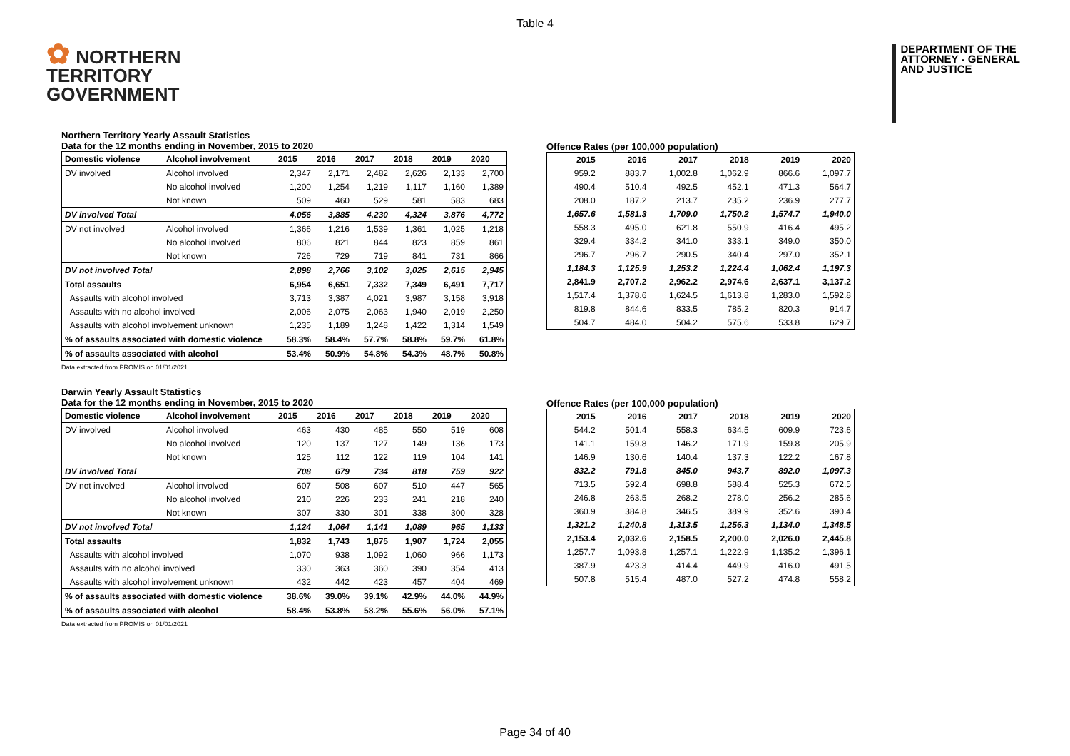Table 4
✿ NORTHERN
TERRITORY
GOVERNMENT
DEPARTMENT OF THE
ATTORNEY - GENERAL
AND JUSTICE
Northern Territory Yearly Assault Statistics
Data for the 12 months ending in November, 2015 to 2020
| Domestic violence | Alcohol involvement | 2015 | 2016 | 2017 | 2018 | 2019 | 2020 |
| --- | --- | --- | --- | --- | --- | --- | --- |
| DV involved | Alcohol involved | 2,347 | 2,171 | 2,482 | 2,626 | 2,133 | 2,700 |
| | No alcohol involved | 1,200 | 1,254 | 1,219 | 1,117 | 1,160 | 1,389 |
| | Not known | 509 | 460 | 529 | 581 | 583 | 683 |
| DV involved Total | | 4,056 | 3,885 | 4,230 | 4,324 | 3,876 | 4,772 |
| DV not involved | Alcohol involved | 1,366 | 1,216 | 1,539 | 1,361 | 1,025 | 1,218 |
| | No alcohol involved | 806 | 821 | 844 | 823 | 859 | 861 |
| | Not known | 726 | 729 | 719 | 841 | 731 | 866 |
| DV not involved Total | | 2,898 | 2,766 | 3,102 | 3,025 | 2,615 | 2,945 |
| Total assaults | | 6,954 | 6,651 | 7,332 | 7,349 | 6,491 | 7,717 |
| Assaults with alcohol involved | | 3,713 | 3,387 | 4,021 | 3,987 | 3,158 | 3,918 |
| Assaults with no alcohol involved | | 2,006 | 2,075 | 2,063 | 1,940 | 2,019 | 2,250 |
| Assaults with alcohol involvement unknown | | 1,235 | 1,189 | 1,248 | 1,422 | 1,314 | 1,549 |
| % of assaults associated with domestic violence | | 58.3% | 58.4% | 57.7% | 58.8% | 59.7% | 61.8% |
| % of assaults associated with alcohol | | 53.4% | 50.9% | 54.8% | 54.3% | 48.7% | 50.8% |
Data extracted from PROMIS on 01/01/2021
Offence Rates (per 100,000 population)
| 2015 | 2016 | 2017 | 2018 | 2019 | 2020 |
| 959.2 | 883.7 | 1,002.8 | 1,062.9 | 866.6 | 1,097.7 |
| 490.4 | 510.4 | 492.5 | 452.1 | 471.3 | 564.7 |
| 208.0 | 187.2 | 213.7 | 235.2 | 236.9 | 277.7 |
| 1,657.6 | 1,581.3 | 1,709.0 | 1,750.2 | 1,574.7 | 1,940.0 |
| 558.3 | 495.0 | 621.8 | 550.9 | 416.4 | 495.2 |
| 329.4 | 334.2 | 341.0 | 333.1 | 349.0 | 350.0 |
| 296.7 | 296.7 | 290.5 | 340.4 | 297.0 | 352.1 |
| 1,184.3 | 1,125.9 | 1,253.2 | 1,224.4 | 1,062.4 | 1,197.3 |
| 2,841.9 | 2,707.2 | 2,962.2 | 2,974.6 | 2,637.1 | 3,137.2 |
| 1,517.4 | 1,378.6 | 1,624.5 | 1,613.8 | 1,283.0 | 1,592.8 |
| 819.8 | 844.6 | 833.5 | 785.2 | 820.3 | 914.7 |
| 504.7 | 484.0 | 504.2 | 575.6 | 533.8 | 629.7 |
Darwin Yearly Assault Statistics
Data for the 12 months ending in November, 2015 to 2020
| Domestic violence | Alcohol involvement | 2015 | 2016 | 2017 | 2018 | 2019 | 2020 |
| --- | --- | --- | --- | --- | --- | --- | --- |
| DV involved | Alcohol involved | 463 | 430 | 485 | 550 | 519 | 608 |
| | No alcohol involved | 120 | 137 | 127 | 149 | 136 | 173 |
| | Not known | 125 | 112 | 122 | 119 | 104 | 141 |
| DV involved Total | | 708 | 679 | 734 | 818 | 759 | 922 |
| DV not involved | Alcohol involved | 607 | 508 | 607 | 510 | 447 | 565 |
| | No alcohol involved | 210 | 226 | 233 | 241 | 218 | 240 |
| | Not known | 307 | 330 | 301 | 338 | 300 | 328 |
| DV not involved Total | | 1,124 | 1,064 | 1,141 | 1,089 | 965 | 1,133 |
| Total assaults | | 1,832 | 1,743 | 1,875 | 1,907 | 1,724 | 2,055 |
| Assaults with alcohol involved | | 1,070 | 938 | 1,092 | 1,060 | 966 | 1,173 |
| Assaults with no alcohol involved | | 330 | 363 | 360 | 390 | 354 | 413 |
| Assaults with alcohol involvement unknown | | 432 | 442 | 423 | 457 | 404 | 469 |
| % of assaults associated with domestic violence | | 38.6% | 39.0% | 39.1% | 42.9% | 44.0% | 44.9% |
| % of assaults associated with alcohol | | 58.4% | 53.8% | 58.2% | 55.6% | 56.0% | 57.1% |
Data extracted from PROMIS on 01/01/2021
Offence Rates (per 100,000 population)
| 2015 | 2016 | 2017 | 2018 | 2019 | 2020 |
| 544.2 | 501.4 | 558.3 | 634.5 | 609.9 | 723.6 |
| 141.1 | 159.8 | 146.2 | 171.9 | 159.8 | 205.9 |
| 146.9 | 130.6 | 140.4 | 137.3 | 122.2 | 167.8 |
| 832.2 | 791.8 | 845.0 | 943.7 | 892.0 | 1,097.3 |
| 713.5 | 592.4 | 698.8 | 588.4 | 525.3 | 672.5 |
| 246.8 | 263.5 | 268.2 | 278.0 | 256.2 | 285.6 |
| 360.9 | 384.8 | 346.5 | 389.9 | 352.6 | 390.4 |
| 1,321.2 | 1,240.8 | 1,313.5 | 1,256.3 | 1,134.0 | 1,348.5 |
| 2,153.4 | 2,032.6 | 2,158.5 | 2,200.0 | 2,026.0 | 2,445.8 |
| 1,257.7 | 1,093.8 | 1,257.1 | 1,222.9 | 1,135.2 | 1,396.1 |
| 387.9 | 423.3 | 414.4 | 449.9 | 416.0 | 491.5 |
| 507.8 | 515.4 | 487.0 | 527.2 | 474.8 | 558.2 |
Page 34 of 40